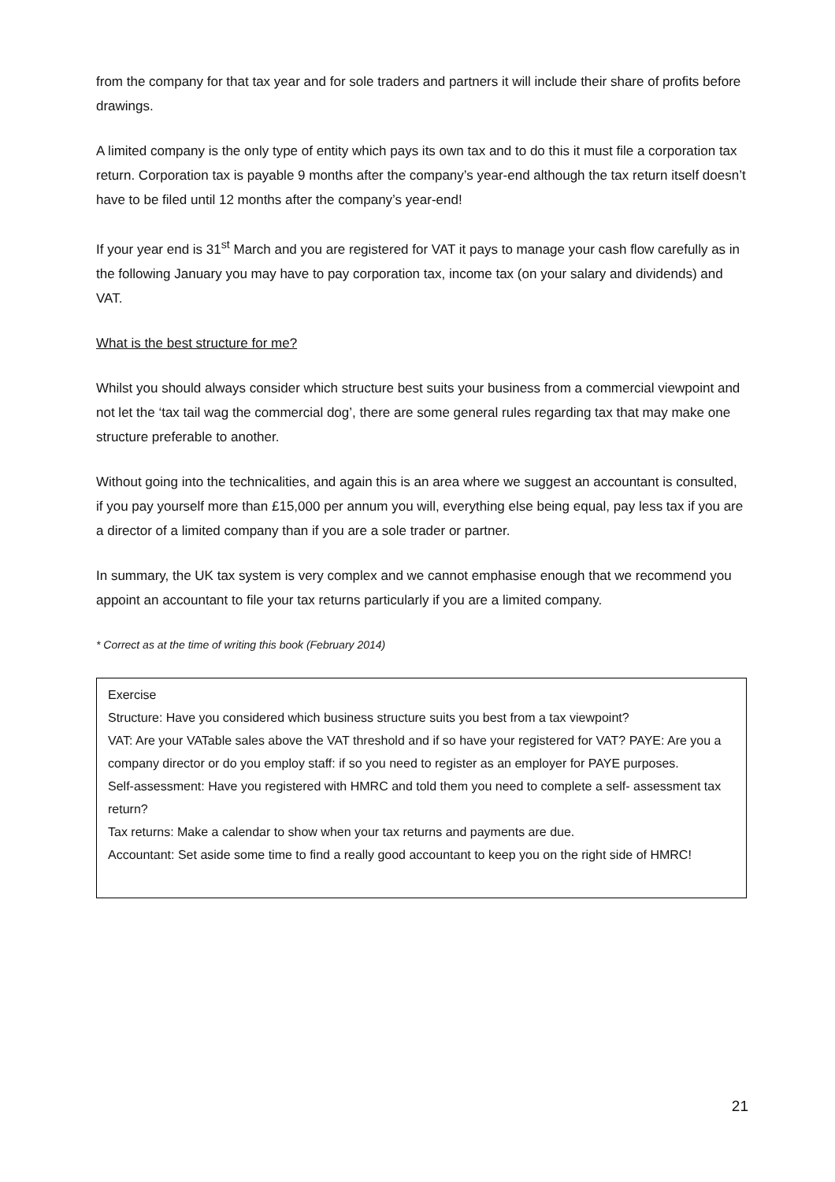from the company for that tax year and for sole traders and partners it will include their share of profits before drawings.
A limited company is the only type of entity which pays its own tax and to do this it must file a corporation tax return. Corporation tax is payable 9 months after the company’s year-end although the tax return itself doesn’t have to be filed until 12 months after the company’s year-end!
If your year end is 31<sup>st</sup> March and you are registered for VAT it pays to manage your cash flow carefully as in the following January you may have to pay corporation tax, income tax (on your salary and dividends) and VAT.
What is the best structure for me?
Whilst you should always consider which structure best suits your business from a commercial viewpoint and not let the ‘tax tail wag the commercial dog’, there are some general rules regarding tax that may make one structure preferable to another.
Without going into the technicalities, and again this is an area where we suggest an accountant is consulted, if you pay yourself more than £15,000 per annum you will, everything else being equal, pay less tax if you are a director of a limited company than if you are a sole trader or partner.
In summary, the UK tax system is very complex and we cannot emphasise enough that we recommend you appoint an accountant to file your tax returns particularly if you are a limited company.
* Correct as at the time of writing this book (February 2014)
Exercise
Structure: Have you considered which business structure suits you best from a tax viewpoint?
VAT: Are your VATable sales above the VAT threshold and if so have your registered for VAT? PAYE: Are you a company director or do you employ staff: if so you need to register as an employer for PAYE purposes.
Self-assessment: Have you registered with HMRC and told them you need to complete a self- assessment tax return?
Tax returns: Make a calendar to show when your tax returns and payments are due.
Accountant: Set aside some time to find a really good accountant to keep you on the right side of HMRC!
21